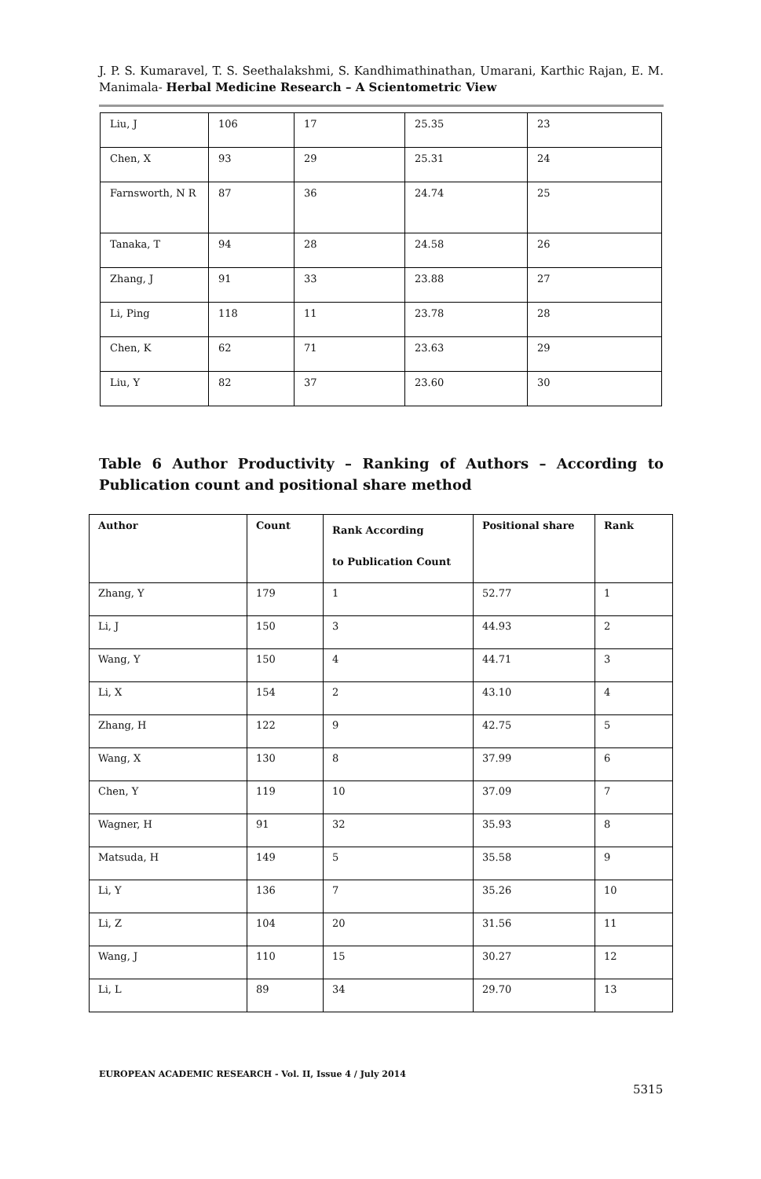J. P. S. Kumaravel, T. S. Seethalakshmi, S. Kandhimathinathan, Umarani, Karthic Rajan, E. M. Manimala- Herbal Medicine Research – A Scientometric View
| Liu, J | 106 | 17 | 25.35 | 23 |
| Chen, X | 93 | 29 | 25.31 | 24 |
| Farnsworth, N R | 87 | 36 | 24.74 | 25 |
| Tanaka, T | 94 | 28 | 24.58 | 26 |
| Zhang, J | 91 | 33 | 23.88 | 27 |
| Li, Ping | 118 | 11 | 23.78 | 28 |
| Chen, K | 62 | 71 | 23.63 | 29 |
| Liu, Y | 82 | 37 | 23.60 | 30 |
Table 6 Author Productivity – Ranking of Authors – According to Publication count and positional share method
| Author | Count | Rank According to Publication Count | Positional share | Rank |
| --- | --- | --- | --- | --- |
| Zhang, Y | 179 | 1 | 52.77 | 1 |
| Li, J | 150 | 3 | 44.93 | 2 |
| Wang, Y | 150 | 4 | 44.71 | 3 |
| Li, X | 154 | 2 | 43.10 | 4 |
| Zhang, H | 122 | 9 | 42.75 | 5 |
| Wang, X | 130 | 8 | 37.99 | 6 |
| Chen, Y | 119 | 10 | 37.09 | 7 |
| Wagner, H | 91 | 32 | 35.93 | 8 |
| Matsuda, H | 149 | 5 | 35.58 | 9 |
| Li, Y | 136 | 7 | 35.26 | 10 |
| Li, Z | 104 | 20 | 31.56 | 11 |
| Wang, J | 110 | 15 | 30.27 | 12 |
| Li, L | 89 | 34 | 29.70 | 13 |
EUROPEAN ACADEMIC RESEARCH - Vol. II, Issue 4 / July 2014
5315